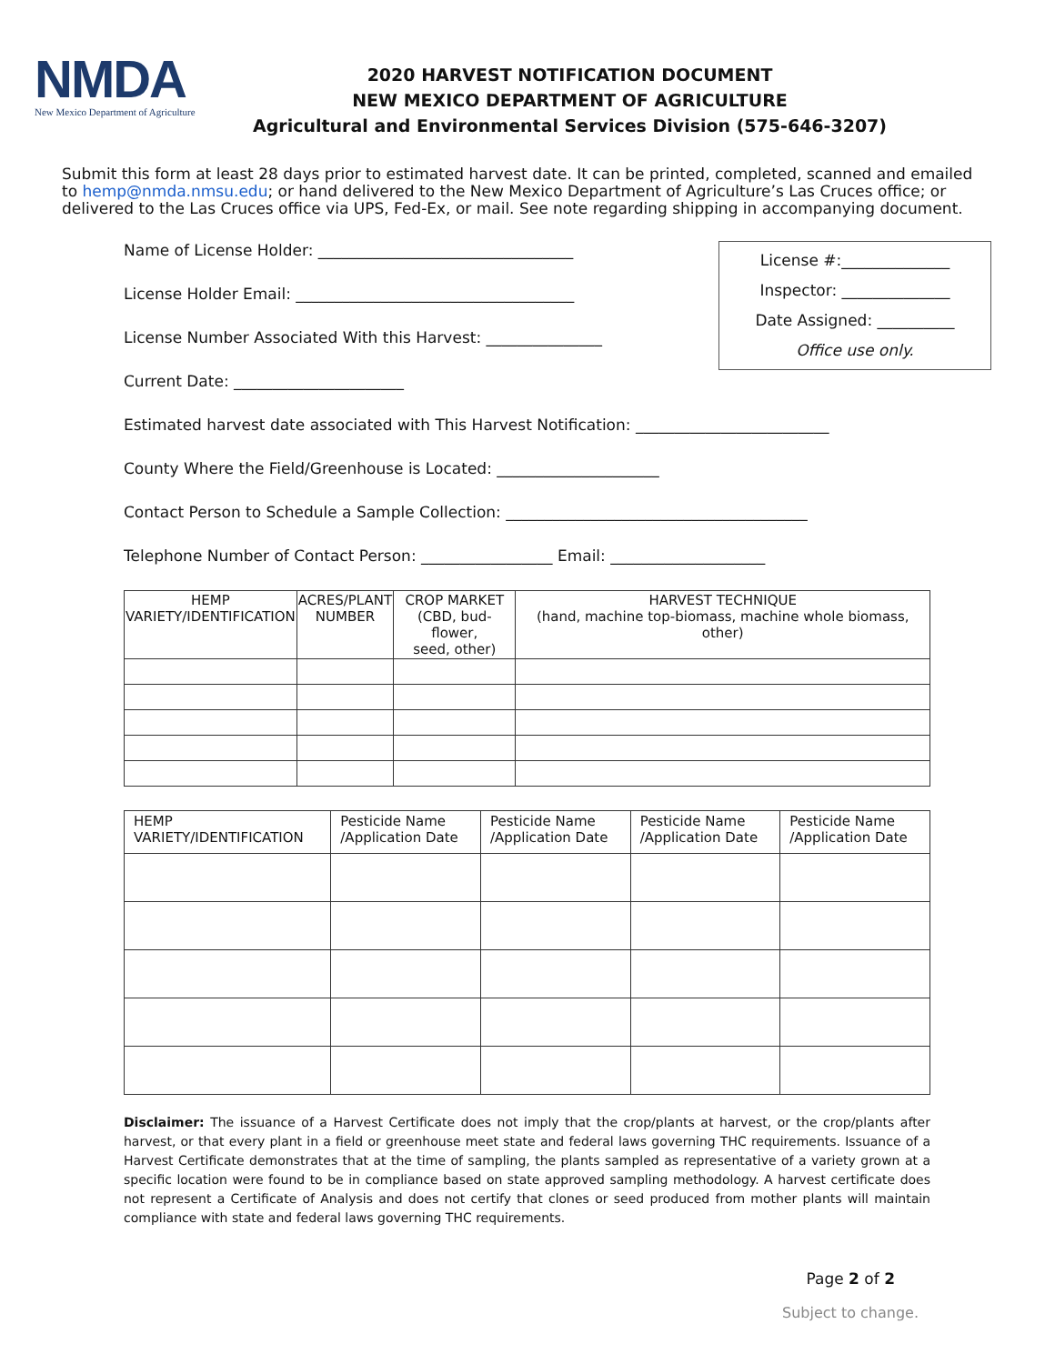NMDA
New Mexico Department of Agriculture
2020 HARVEST NOTIFICATION DOCUMENT
NEW MEXICO DEPARTMENT OF AGRICULTURE
Agricultural and Environmental Services Division (575-646-3207)
Submit this form at least 28 days prior to estimated harvest date. It can be printed, completed, scanned and emailed to hemp@nmda.nmsu.edu; or hand delivered to the New Mexico Department of Agriculture’s Las Cruces office; or delivered to the Las Cruces office via UPS, Fed-Ex, or mail. See note regarding shipping in accompanying document.
Name of License Holder: _________________________________
License Holder Email: ____________________________________
License Number Associated With this Harvest: _______________
Current Date: ______________________
License #:______________
Inspector: ______________
Date Assigned: __________
Office use only.
Estimated harvest date associated with This Harvest Notification: _________________________
County Where the Field/Greenhouse is Located: _____________________
Contact Person to Schedule a Sample Collection: _______________________________________
Telephone Number of Contact Person: _________________ Email: ____________________
| HEMP VARIETY/IDENTIFICATION | ACRES/PLANT NUMBER | CROP MARKET (CBD, bud-flower, seed, other) | HARVEST TECHNIQUE (hand, machine top-biomass, machine whole biomass, other) |
| --- | --- | --- | --- |
| HEMP VARIETY/IDENTIFICATION | Pesticide Name /Application Date | Pesticide Name /Application Date | Pesticide Name /Application Date | Pesticide Name /Application Date |
| --- | --- | --- | --- | --- |
Disclaimer: The issuance of a Harvest Certificate does not imply that the crop/plants at harvest, or the crop/plants after harvest, or that every plant in a field or greenhouse meet state and federal laws governing THC requirements. Issuance of a Harvest Certificate demonstrates that at the time of sampling, the plants sampled as representative of a variety grown at a specific location were found to be in compliance based on state approved sampling methodology. A harvest certificate does not represent a Certificate of Analysis and does not certify that clones or seed produced from mother plants will maintain compliance with state and federal laws governing THC requirements.
Page 2 of 2
Subject to change.